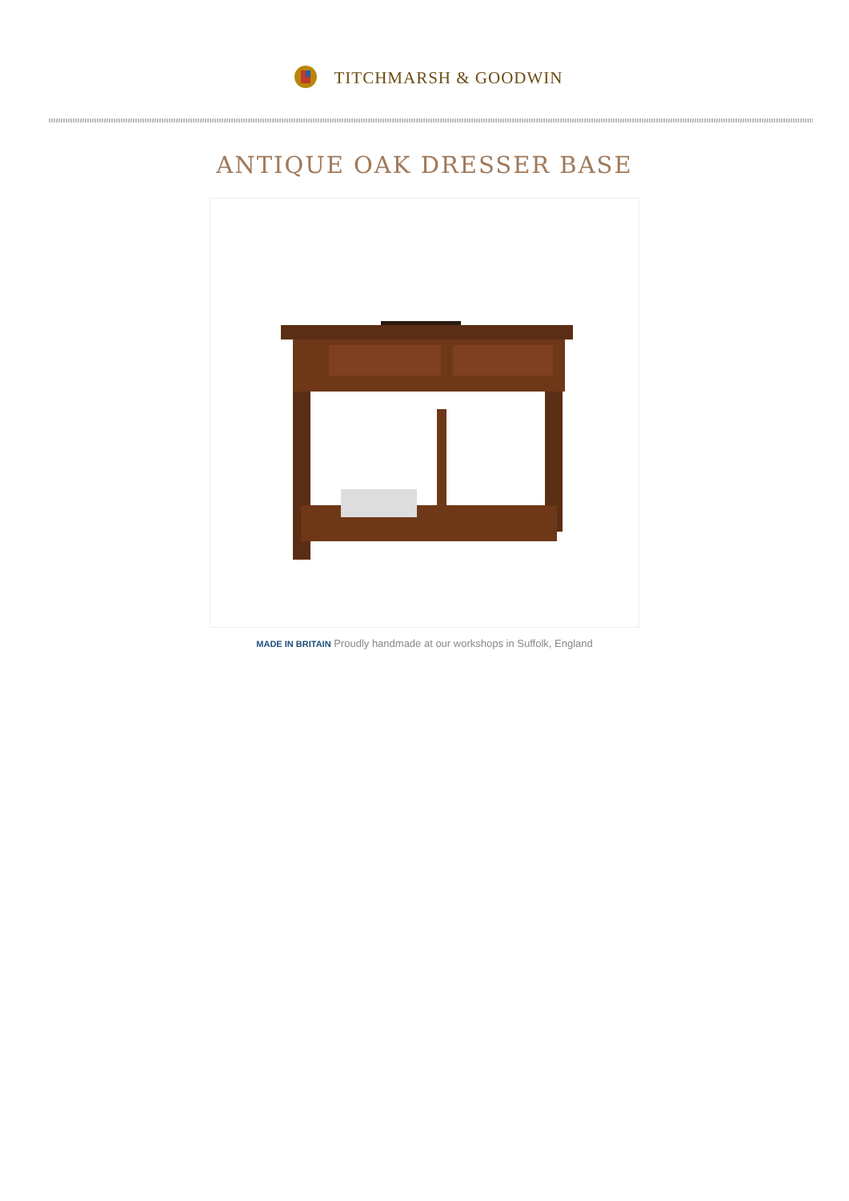TITCHMARSH & GOODWIN
ANTIQUE OAK DRESSER BASE
MADE IN BRITAIN Proudly handmade at our workshops in Suffolk, England